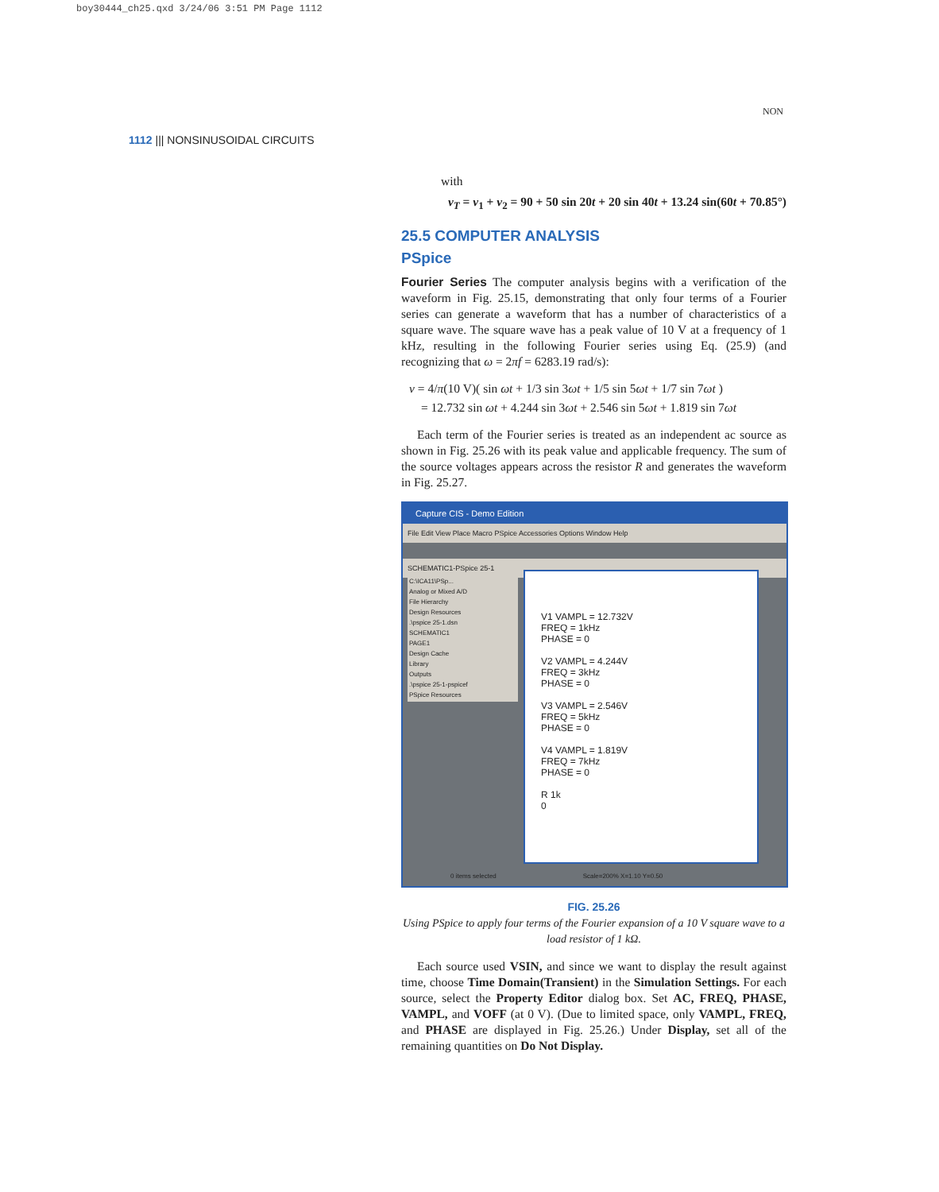boy30444_ch25.qxd 3/24/06 3:51 PM Page 1112
1112 ||| NONSINUSOIDAL CIRCUITS
NON
with
v<sub>T</sub> = v<sub>1</sub> + v<sub>2</sub> = 90 + 50 sin 20t + 20 sin 40t + 13.24 sin(60t + 70.85°)
25.5 COMPUTER ANALYSIS
PSpice
Fourier Series The computer analysis begins with a verification of the waveform in Fig. 25.15, demonstrating that only four terms of a Fourier series can generate a waveform that has a number of characteristics of a square wave. The square wave has a peak value of 10 V at a frequency of 1 kHz, resulting in the following Fourier series using Eq. (25.9) (and recognizing that ω = 2πf = 6283.19 rad/s):
v = 4/π(10 V)( sin ωt + 1/3 sin 3ωt + 1/5 sin 5ωt + 1/7 sin 7ωt )
= 12.732 sin ωt + 4.244 sin 3ωt + 2.546 sin 5ωt + 1.819 sin 7ωt
Each term of the Fourier series is treated as an independent ac source as shown in Fig. 25.26 with its peak value and applicable frequency. The sum of the source voltages appears across the resistor R and generates the waveform in Fig. 25.27.
Capture CIS - Demo Edition
File Edit View Place Macro PSpice Accessories Options Window Help
SCHEMATIC1-PSpice 25-1
C:\ICA11\PSp...
Analog or Mixed A/D
File Hierarchy
Design Resources
.\pspice 25-1.dsn
SCHEMATIC1
PAGE1
Design Cache
Library
Outputs
.\pspice 25-1-pspicef
PSpice Resources
V1 VAMPL = 12.732V
FREQ = 1kHz
PHASE = 0
V2 VAMPL = 4.244V
FREQ = 3kHz
PHASE = 0
V3 VAMPL = 2.546V
FREQ = 5kHz
PHASE = 0
V4 VAMPL = 1.819V
FREQ = 7kHz
PHASE = 0
R 1k
0
0 items selected Scale=200% X=1.10 Y=0.50
FIG. 25.26
Using PSpice to apply four terms of the Fourier expansion of a 10 V square wave to a load resistor of 1 kΩ.
Each source used VSIN, and since we want to display the result against time, choose Time Domain(Transient) in the Simulation Settings. For each source, select the Property Editor dialog box. Set AC, FREQ, PHASE, VAMPL, and VOFF (at 0 V). (Due to limited space, only VAMPL, FREQ, and PHASE are displayed in Fig. 25.26.) Under Display, set all of the remaining quantities on Do Not Display.